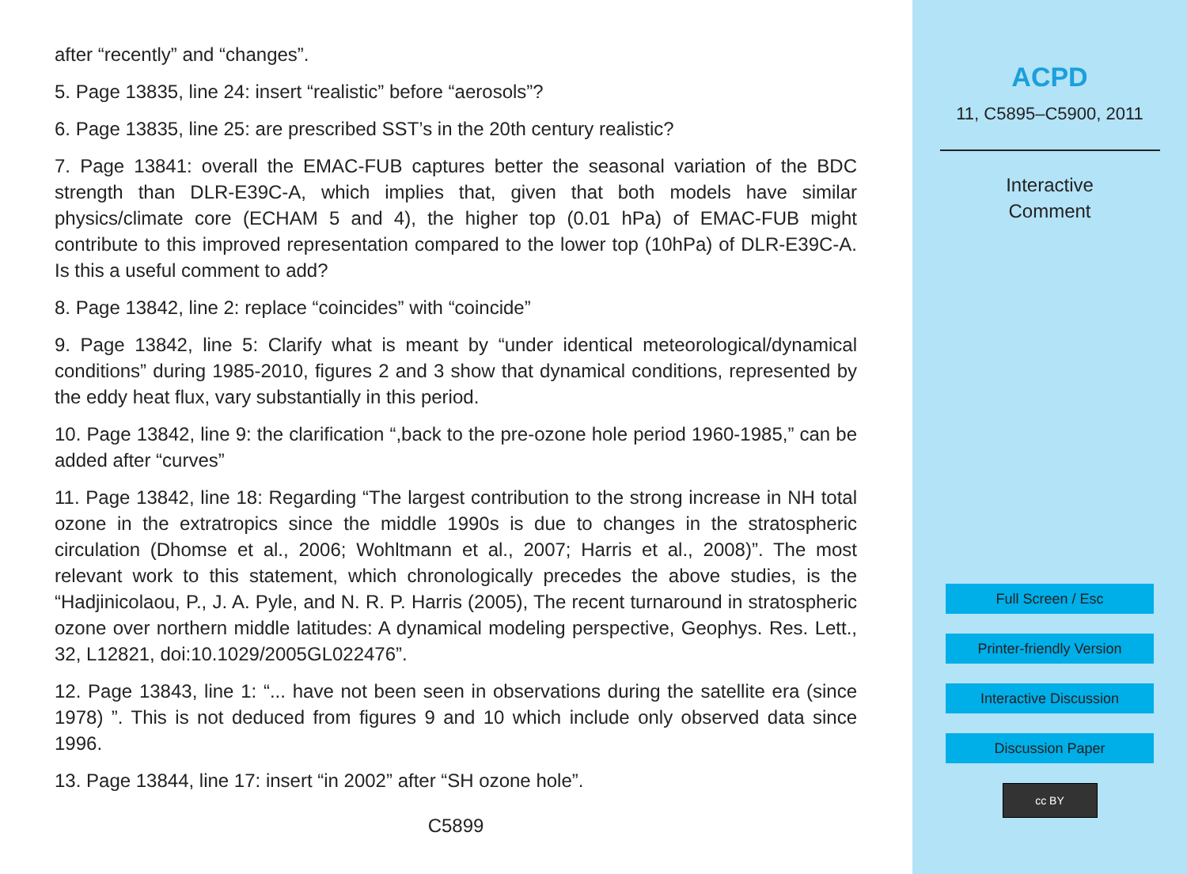after “recently” and “changes”.
5. Page 13835, line 24: insert “realistic” before “aerosols”?
6. Page 13835, line 25: are prescribed SST’s in the 20th century realistic?
7. Page 13841: overall the EMAC-FUB captures better the seasonal variation of the BDC strength than DLR-E39C-A, which implies that, given that both models have similar physics/climate core (ECHAM 5 and 4), the higher top (0.01 hPa) of EMAC-FUB might contribute to this improved representation compared to the lower top (10hPa) of DLR-E39C-A. Is this a useful comment to add?
8. Page 13842, line 2: replace “coincides” with “coincide”
9. Page 13842, line 5: Clarify what is meant by “under identical meteorological/dynamical conditions” during 1985-2010, figures 2 and 3 show that dynamical conditions, represented by the eddy heat flux, vary substantially in this period.
10. Page 13842, line 9: the clarification “,back to the pre-ozone hole period 1960-1985,” can be added after “curves”
11. Page 13842, line 18: Regarding “The largest contribution to the strong increase in NH total ozone in the extratropics since the middle 1990s is due to changes in the stratospheric circulation (Dhomse et al., 2006; Wohltmann et al., 2007; Harris et al., 2008)”. The most relevant work to this statement, which chronologically precedes the above studies, is the “Hadjinicolaou, P., J. A. Pyle, and N. R. P. Harris (2005), The recent turnaround in stratospheric ozone over northern middle latitudes: A dynamical modeling perspective, Geophys. Res. Lett., 32, L12821, doi:10.1029/2005GL022476”.
12. Page 13843, line 1: “... have not been seen in observations during the satellite era (since 1978) ”. This is not deduced from figures 9 and 10 which include only observed data since 1996.
13. Page 13844, line 17: insert “in 2002” after “SH ozone hole”.
C5899
ACPD
11, C5895–C5900, 2011
Interactive
Comment
Full Screen / Esc
Printer-friendly Version
Interactive Discussion
Discussion Paper
cc BY